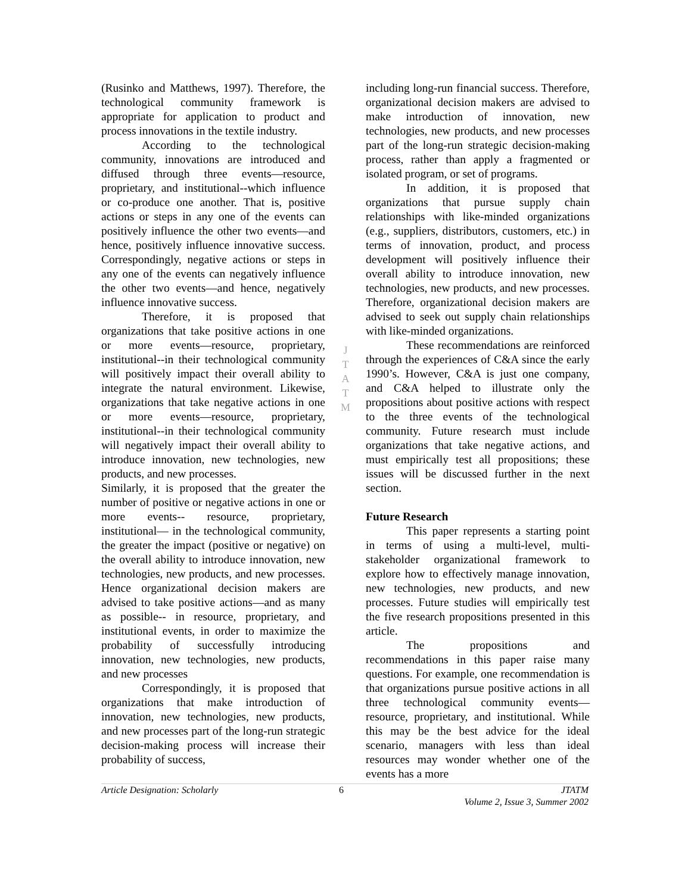(Rusinko and Matthews, 1997). Therefore, the technological community framework is appropriate for application to product and process innovations in the textile industry.
According to the technological community, innovations are introduced and diffused through three events—resource, proprietary, and institutional--which influence or co-produce one another. That is, positive actions or steps in any one of the events can positively influence the other two events—and hence, positively influence innovative success. Correspondingly, negative actions or steps in any one of the events can negatively influence the other two events—and hence, negatively influence innovative success.
Therefore, it is proposed that organizations that take positive actions in one or more events—resource, proprietary, institutional--in their technological community will positively impact their overall ability to integrate the natural environment. Likewise, organizations that take negative actions in one or more events—resource, proprietary, institutional--in their technological community will negatively impact their overall ability to introduce innovation, new technologies, new products, and new processes.
Similarly, it is proposed that the greater the number of positive or negative actions in one or more events-- resource, proprietary, institutional— in the technological community, the greater the impact (positive or negative) on the overall ability to introduce innovation, new technologies, new products, and new processes. Hence organizational decision makers are advised to take positive actions—and as many as possible-- in resource, proprietary, and institutional events, in order to maximize the probability of successfully introducing innovation, new technologies, new products, and new processes
Correspondingly, it is proposed that organizations that make introduction of innovation, new technologies, new products, and new processes part of the long-run strategic decision-making process will increase their probability of success,
J
T
A
T
M
including long-run financial success. Therefore, organizational decision makers are advised to make introduction of innovation, new technologies, new products, and new processes part of the long-run strategic decision-making process, rather than apply a fragmented or isolated program, or set of programs.
In addition, it is proposed that organizations that pursue supply chain relationships with like-minded organizations (e.g., suppliers, distributors, customers, etc.) in terms of innovation, product, and process development will positively influence their overall ability to introduce innovation, new technologies, new products, and new processes. Therefore, organizational decision makers are advised to seek out supply chain relationships with like-minded organizations.
These recommendations are reinforced through the experiences of C&A since the early 1990’s. However, C&A is just one company, and C&A helped to illustrate only the propositions about positive actions with respect to the three events of the technological community. Future research must include organizations that take negative actions, and must empirically test all propositions; these issues will be discussed further in the next section.
Future Research
This paper represents a starting point in terms of using a multi-level, multi-stakeholder organizational framework to explore how to effectively manage innovation, new technologies, new products, and new processes. Future studies will empirically test the five research propositions presented in this article.
The propositions and recommendations in this paper raise many questions. For example, one recommendation is that organizations pursue positive actions in all three technological community events—resource, proprietary, and institutional. While this may be the best advice for the ideal scenario, managers with less than ideal resources may wonder whether one of the events has a more
Article Designation: Scholarly 6 JTATM
Volume 2, Issue 3, Summer 2002